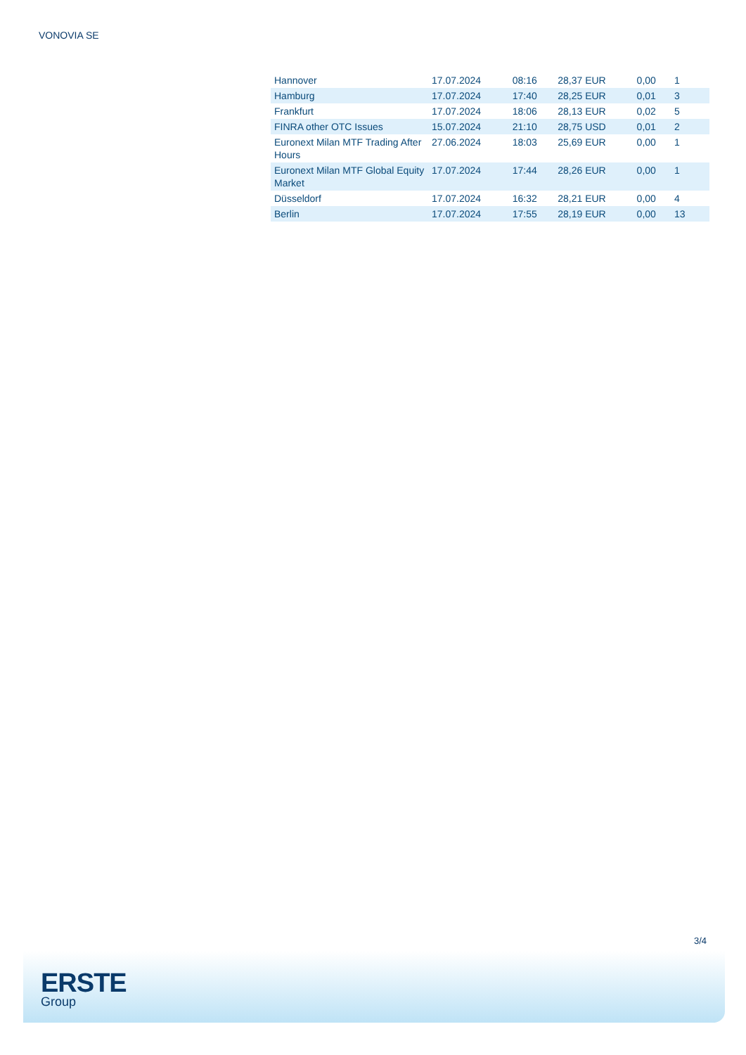VONOVIA SE
| Hannover | 17.07.2024 | 08:16 | 28,37 EUR | 0,00 | 1 |
| Hamburg | 17.07.2024 | 17:40 | 28,25 EUR | 0,01 | 3 |
| Frankfurt | 17.07.2024 | 18:06 | 28,13 EUR | 0,02 | 5 |
| FINRA other OTC Issues | 15.07.2024 | 21:10 | 28,75 USD | 0,01 | 2 |
| Euronext Milan MTF Trading After Hours | 27.06.2024 | 18:03 | 25,69 EUR | 0,00 | 1 |
| Euronext Milan MTF Global Equity Market | 17.07.2024 | 17:44 | 28,26 EUR | 0,00 | 1 |
| Düsseldorf | 17.07.2024 | 16:32 | 28,21 EUR | 0,00 | 4 |
| Berlin | 17.07.2024 | 17:55 | 28,19 EUR | 0,00 | 13 |
3/4
ERSTE
Group